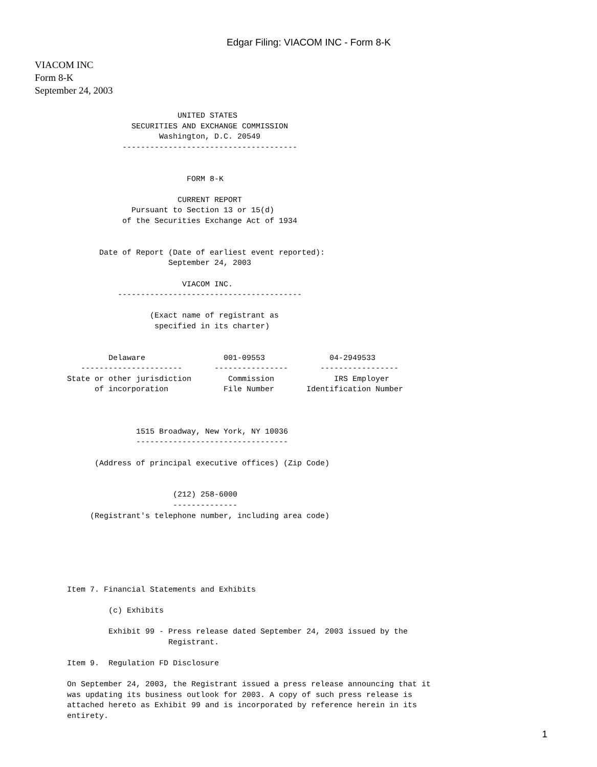Edgar Filing: VIACOM INC - Form 8-K
VIACOM INC
Form 8-K
September 24, 2003
                               UNITED STATES
                     SECURITIES AND EXCHANGE COMMISSION
                           Washington, D.C. 20549
                   --------------------------------------


                                 FORM 8-K

                               CURRENT REPORT
                     Pursuant to Section 13 or 15(d)
                   of the Securities Exchange Act of 1934


              Date of Report (Date of earliest event reported):
                             September 24, 2003

                                VIACOM INC.
                  ----------------------------------------

                         (Exact name of registrant as
                          specified in its charter)


                Delaware                 001-09553              04-2949533
          ----------------------       ----------------       -----------------
       State or other jurisdiction        Commission             IRS Employer
             of incorporation            File Number       Identification Number



                      1515 Broadway, New York, NY 10036
                      ---------------------------------

             (Address of principal executive offices) (Zip Code)


                              (212) 258-6000
                              --------------
            (Registrant's telephone number, including area code)






       Item 7. Financial Statements and Exhibits

                (c) Exhibits

                Exhibit 99 - Press release dated September 24, 2003 issued by the
                             Registrant.

       Item 9.  Regulation FD Disclosure

       On September 24, 2003, the Registrant issued a press release announcing that it
       was updating its business outlook for 2003. A copy of such press release is
       attached hereto as Exhibit 99 and is incorporated by reference herein in its
       entirety.
1